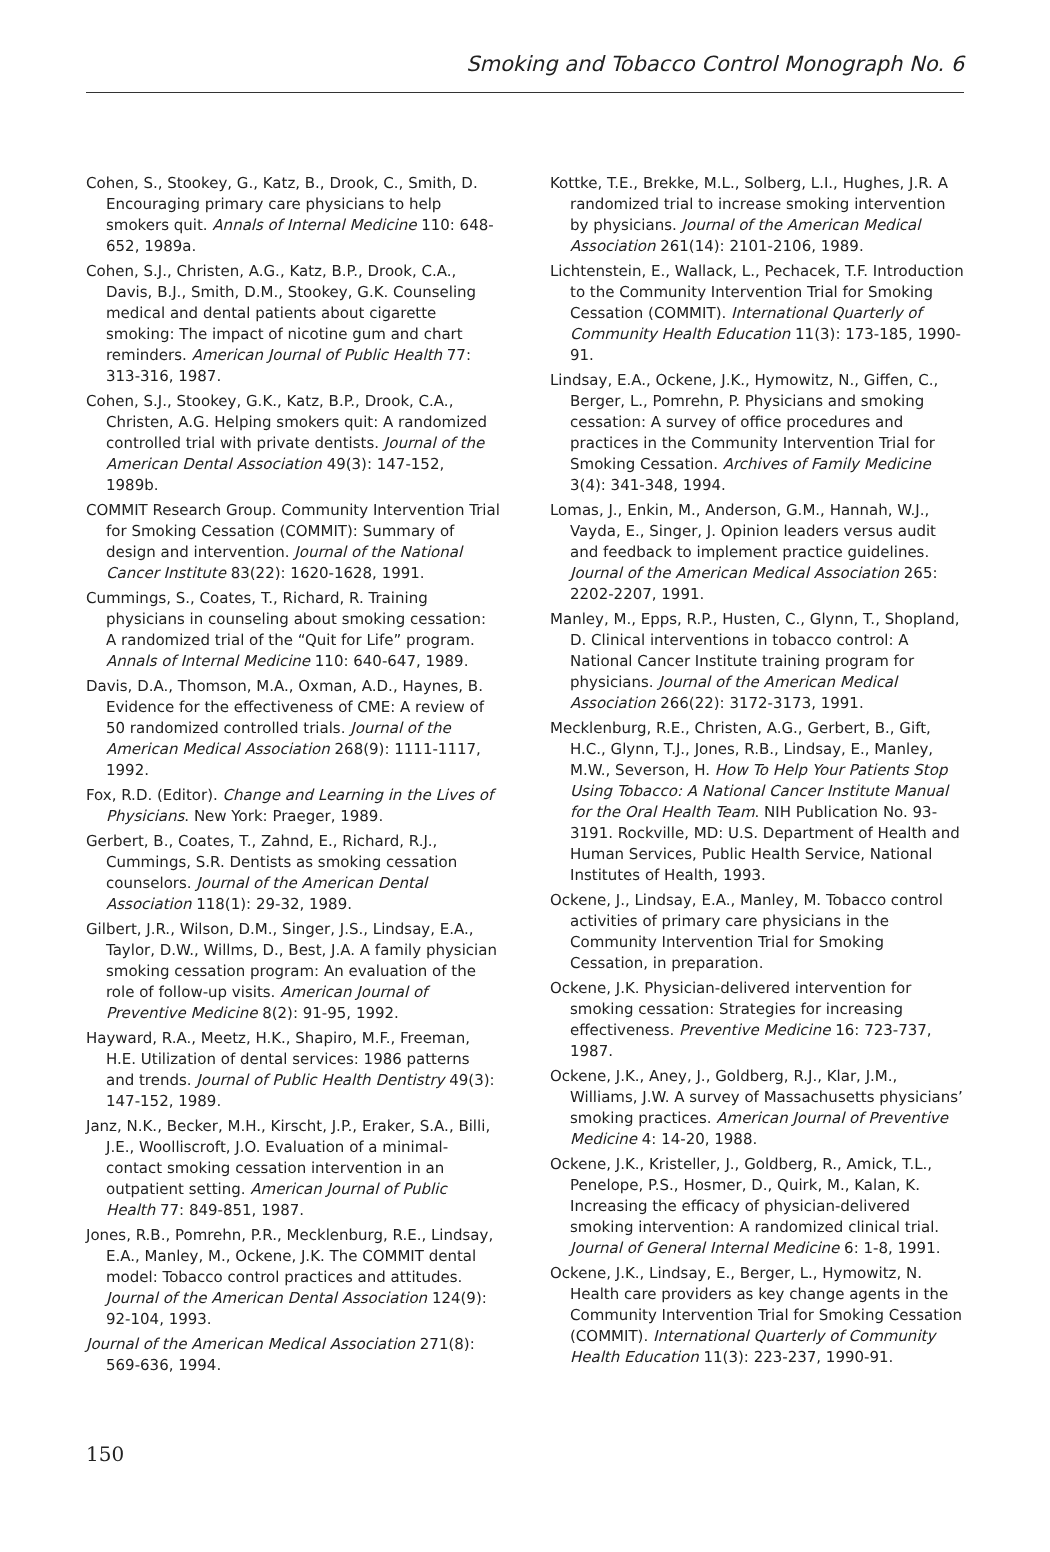Smoking and Tobacco Control Monograph No. 6
Cohen, S., Stookey, G., Katz, B., Drook, C., Smith, D. Encouraging primary care physicians to help smokers quit. Annals of Internal Medicine 110: 648-652, 1989a.
Cohen, S.J., Christen, A.G., Katz, B.P., Drook, C.A., Davis, B.J., Smith, D.M., Stookey, G.K. Counseling medical and dental patients about cigarette smoking: The impact of nicotine gum and chart reminders. American Journal of Public Health 77: 313-316, 1987.
Cohen, S.J., Stookey, G.K., Katz, B.P., Drook, C.A., Christen, A.G. Helping smokers quit: A randomized controlled trial with private dentists. Journal of the American Dental Association 49(3): 147-152, 1989b.
COMMIT Research Group. Community Intervention Trial for Smoking Cessation (COMMIT): Summary of design and intervention. Journal of the National Cancer Institute 83(22): 1620-1628, 1991.
Cummings, S., Coates, T., Richard, R. Training physicians in counseling about smoking cessation: A randomized trial of the “Quit for Life” program. Annals of Internal Medicine 110: 640-647, 1989.
Davis, D.A., Thomson, M.A., Oxman, A.D., Haynes, B. Evidence for the effectiveness of CME: A review of 50 randomized controlled trials. Journal of the American Medical Association 268(9): 1111-1117, 1992.
Fox, R.D. (Editor). Change and Learning in the Lives of Physicians. New York: Praeger, 1989.
Gerbert, B., Coates, T., Zahnd, E., Richard, R.J., Cummings, S.R. Dentists as smoking cessation counselors. Journal of the American Dental Association 118(1): 29-32, 1989.
Gilbert, J.R., Wilson, D.M., Singer, J.S., Lindsay, E.A., Taylor, D.W., Willms, D., Best, J.A. A family physician smoking cessation program: An evaluation of the role of follow-up visits. American Journal of Preventive Medicine 8(2): 91-95, 1992.
Hayward, R.A., Meetz, H.K., Shapiro, M.F., Freeman, H.E. Utilization of dental services: 1986 patterns and trends. Journal of Public Health Dentistry 49(3): 147-152, 1989.
Janz, N.K., Becker, M.H., Kirscht, J.P., Eraker, S.A., Billi, J.E., Woolliscroft, J.O. Evaluation of a minimal-contact smoking cessation intervention in an outpatient setting. American Journal of Public Health 77: 849-851, 1987.
Jones, R.B., Pomrehn, P.R., Mecklenburg, R.E., Lindsay, E.A., Manley, M., Ockene, J.K. The COMMIT dental model: Tobacco control practices and attitudes. Journal of the American Dental Association 124(9): 92-104, 1993.
Journal of the American Medical Association 271(8): 569-636, 1994.
Kottke, T.E., Brekke, M.L., Solberg, L.I., Hughes, J.R. A randomized trial to increase smoking intervention by physicians. Journal of the American Medical Association 261(14): 2101-2106, 1989.
Lichtenstein, E., Wallack, L., Pechacek, T.F. Introduction to the Community Intervention Trial for Smoking Cessation (COMMIT). International Quarterly of Community Health Education 11(3): 173-185, 1990-91.
Lindsay, E.A., Ockene, J.K., Hymowitz, N., Giffen, C., Berger, L., Pomrehn, P. Physicians and smoking cessation: A survey of office procedures and practices in the Community Intervention Trial for Smoking Cessation. Archives of Family Medicine 3(4): 341-348, 1994.
Lomas, J., Enkin, M., Anderson, G.M., Hannah, W.J., Vayda, E., Singer, J. Opinion leaders versus audit and feedback to implement practice guidelines. Journal of the American Medical Association 265: 2202-2207, 1991.
Manley, M., Epps, R.P., Husten, C., Glynn, T., Shopland, D. Clinical interventions in tobacco control: A National Cancer Institute training program for physicians. Journal of the American Medical Association 266(22): 3172-3173, 1991.
Mecklenburg, R.E., Christen, A.G., Gerbert, B., Gift, H.C., Glynn, T.J., Jones, R.B., Lindsay, E., Manley, M.W., Severson, H. How To Help Your Patients Stop Using Tobacco: A National Cancer Institute Manual for the Oral Health Team. NIH Publication No. 93-3191. Rockville, MD: U.S. Department of Health and Human Services, Public Health Service, National Institutes of Health, 1993.
Ockene, J., Lindsay, E.A., Manley, M. Tobacco control activities of primary care physicians in the Community Intervention Trial for Smoking Cessation, in preparation.
Ockene, J.K. Physician-delivered intervention for smoking cessation: Strategies for increasing effectiveness. Preventive Medicine 16: 723-737, 1987.
Ockene, J.K., Aney, J., Goldberg, R.J., Klar, J.M., Williams, J.W. A survey of Massachusetts physicians’ smoking practices. American Journal of Preventive Medicine 4: 14-20, 1988.
Ockene, J.K., Kristeller, J., Goldberg, R., Amick, T.L., Penelope, P.S., Hosmer, D., Quirk, M., Kalan, K. Increasing the efficacy of physician-delivered smoking intervention: A randomized clinical trial. Journal of General Internal Medicine 6: 1-8, 1991.
Ockene, J.K., Lindsay, E., Berger, L., Hymowitz, N. Health care providers as key change agents in the Community Intervention Trial for Smoking Cessation (COMMIT). International Quarterly of Community Health Education 11(3): 223-237, 1990-91.
150